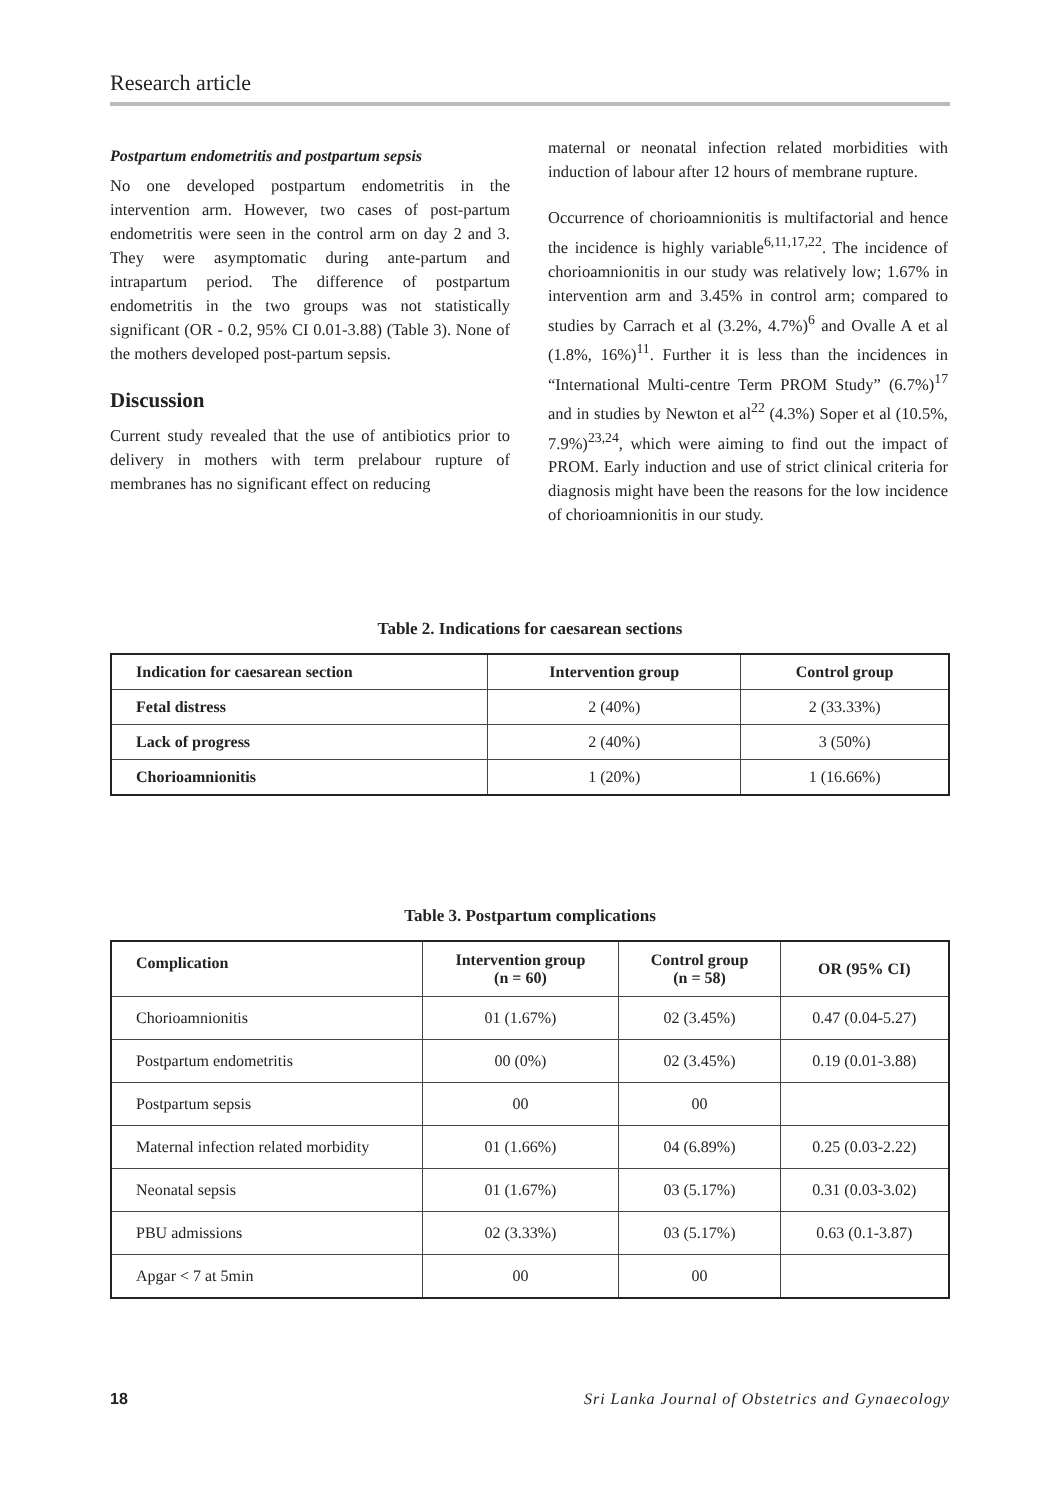Research article
Postpartum endometritis and postpartum sepsis
No one developed postpartum endometritis in the intervention arm. However, two cases of post-partum endometritis were seen in the control arm on day 2 and 3. They were asymptomatic during ante-partum and intrapartum period. The difference of postpartum endometritis in the two groups was not statistically significant (OR - 0.2, 95% CI 0.01-3.88) (Table 3). None of the mothers developed post-partum sepsis.
Discussion
Current study revealed that the use of antibiotics prior to delivery in mothers with term prelabour rupture of membranes has no significant effect on reducing
maternal or neonatal infection related morbidities with induction of labour after 12 hours of membrane rupture.
Occurrence of chorioamnionitis is multifactorial and hence the incidence is highly variable<sup>6,11,17,22</sup>. The incidence of chorioamnionitis in our study was relatively low; 1.67% in intervention arm and 3.45% in control arm; compared to studies by Carrach et al (3.2%, 4.7%)<sup>6</sup> and Ovalle A et al (1.8%, 16%)<sup>11</sup>. Further it is less than the incidences in “International Multi-centre Term PROM Study” (6.7%)<sup>17</sup> and in studies by Newton et al<sup>22</sup> (4.3%) Soper et al (10.5%, 7.9%)<sup>23,24</sup>, which were aiming to find out the impact of PROM. Early induction and use of strict clinical criteria for diagnosis might have been the reasons for the low incidence of chorioamnionitis in our study.
Table 2. Indications for caesarean sections
| Indication for caesarean section | Intervention group | Control group |
| --- | --- | --- |
| Fetal distress | 2 (40%) | 2 (33.33%) |
| Lack of progress | 2 (40%) | 3 (50%) |
| Chorioamnionitis | 1 (20%) | 1 (16.66%) |
Table 3. Postpartum complications
| Complication | Intervention group (n = 60) | Control group (n = 58) | OR (95% CI) |
| --- | --- | --- | --- |
| Chorioamnionitis | 01 (1.67%) | 02 (3.45%) | 0.47 (0.04-5.27) |
| Postpartum endometritis | 00 (0%) | 02 (3.45%) | 0.19 (0.01-3.88) |
| Postpartum sepsis | 00 | 00 | |
| Maternal infection related morbidity | 01 (1.66%) | 04 (6.89%) | 0.25 (0.03-2.22) |
| Neonatal sepsis | 01 (1.67%) | 03 (5.17%) | 0.31 (0.03-3.02) |
| PBU admissions | 02 (3.33%) | 03 (5.17%) | 0.63 (0.1-3.87) |
| Apgar < 7 at 5min | 00 | 00 | |
18 Sri Lanka Journal of Obstetrics and Gynaecology